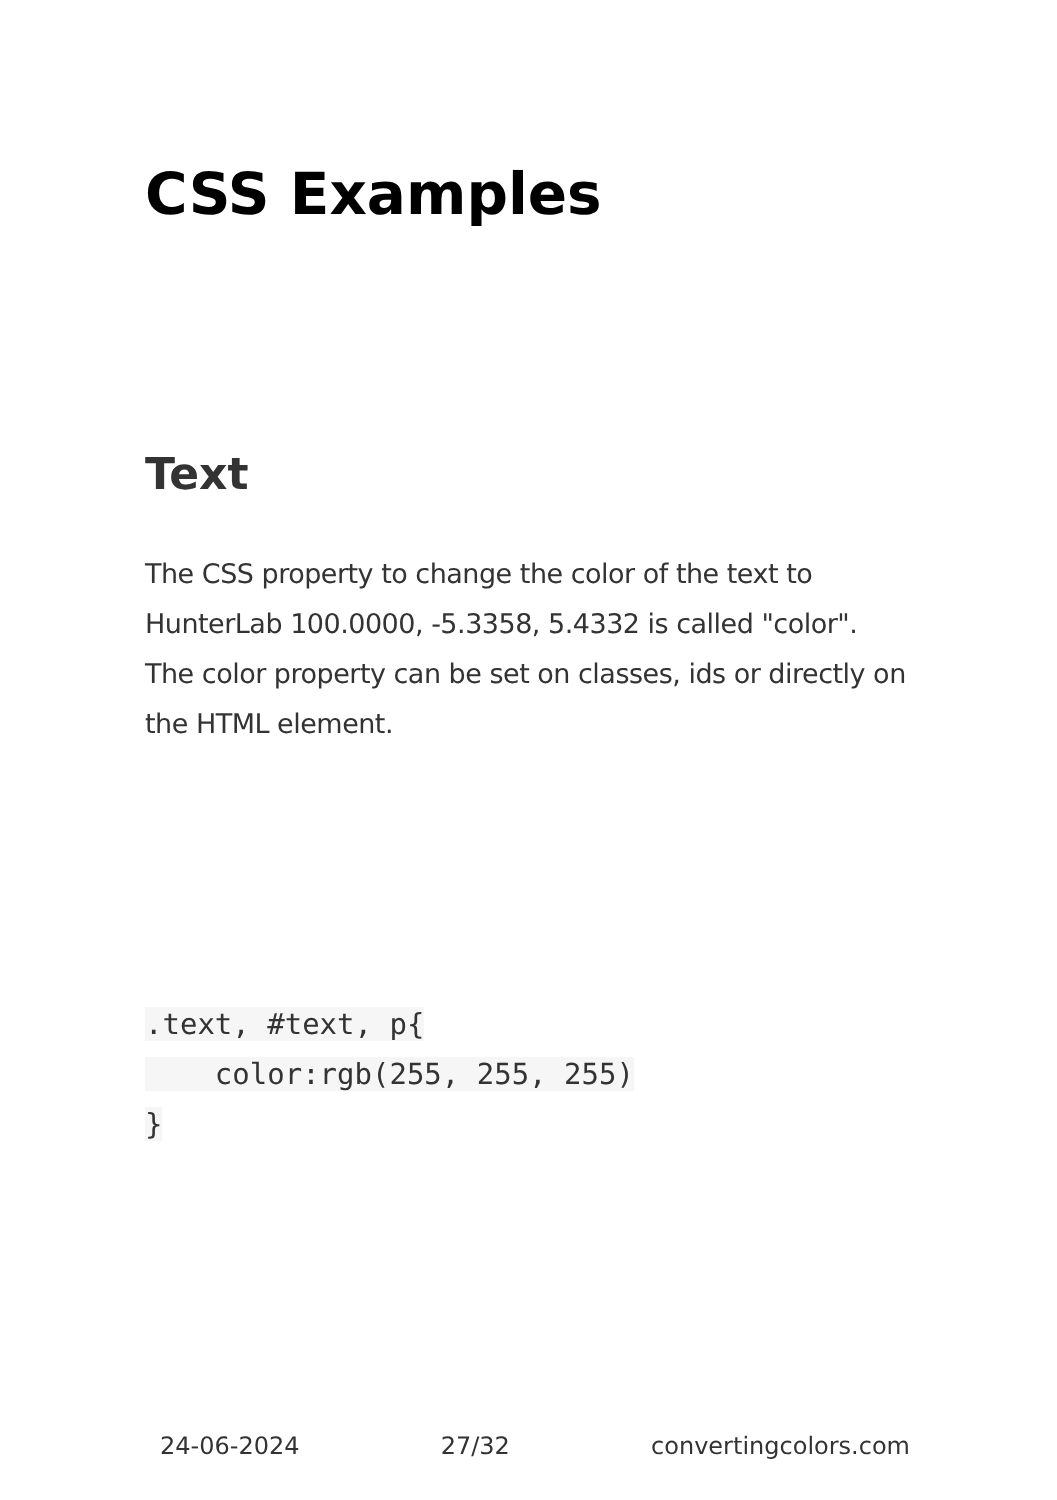CSS Examples
Text
The CSS property to change the color of the text to HunterLab 100.0000, -5.3358, 5.4332 is called "color". The color property can be set on classes, ids or directly on the HTML element.
.text, #text, p{
    color:rgb(255, 255, 255)
}
24-06-2024 27/32 convertingcolors.com